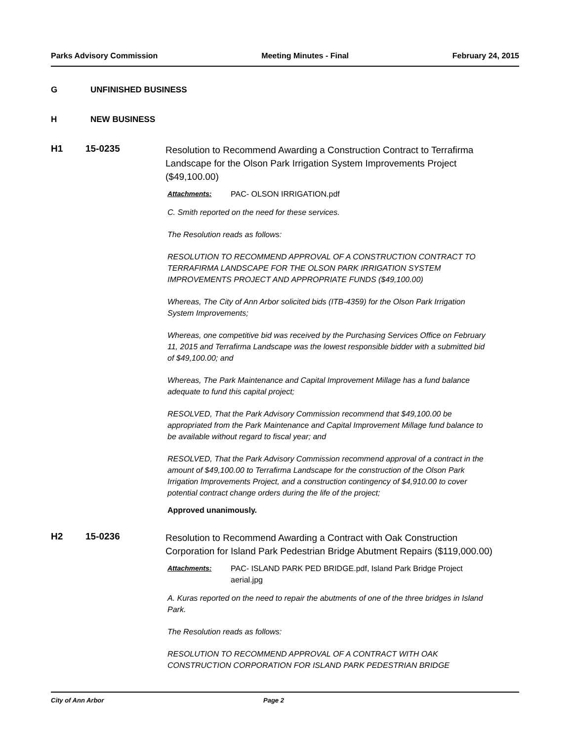Parks Advisory Commission Meeting Minutes - Final February 24, 2015
G UNFINISHED BUSINESS
H NEW BUSINESS
H1 15-0235 Resolution to Recommend Awarding a Construction Contract to Terrafirma Landscape for the Olson Park Irrigation System Improvements Project ($49,100.00)
Attachments: PAC- OLSON IRRIGATION.pdf
C. Smith reported on the need for these services.
The Resolution reads as follows:
RESOLUTION TO RECOMMEND APPROVAL OF A CONSTRUCTION CONTRACT TO TERRAFIRMA LANDSCAPE FOR THE OLSON PARK IRRIGATION SYSTEM IMPROVEMENTS PROJECT AND APPROPRIATE FUNDS ($49,100.00)
Whereas, The City of Ann Arbor solicited bids (ITB-4359) for the Olson Park Irrigation System Improvements;
Whereas, one competitive bid was received by the Purchasing Services Office on February 11, 2015 and Terrafirma Landscape was the lowest responsible bidder with a submitted bid of $49,100.00; and
Whereas, The Park Maintenance and Capital Improvement Millage has a fund balance adequate to fund this capital project;
RESOLVED, That the Park Advisory Commission recommend that $49,100.00 be appropriated from the Park Maintenance and Capital Improvement Millage fund balance to be available without regard to fiscal year; and
RESOLVED, That the Park Advisory Commission recommend approval of a contract in the amount of $49,100.00 to Terrafirma Landscape for the construction of the Olson Park Irrigation Improvements Project, and a construction contingency of $4,910.00 to cover potential contract change orders during the life of the project;
Approved unanimously.
H2 15-0236 Resolution to Recommend Awarding a Contract with Oak Construction Corporation for Island Park Pedestrian Bridge Abutment Repairs ($119,000.00)
Attachments: PAC- ISLAND PARK PED BRIDGE.pdf, Island Park Bridge Project aerial.jpg
A. Kuras reported on the need to repair the abutments of one of the three bridges in Island Park.
The Resolution reads as follows:
RESOLUTION TO RECOMMEND APPROVAL OF A CONTRACT WITH OAK CONSTRUCTION CORPORATION FOR ISLAND PARK PEDESTRIAN BRIDGE
City of Ann Arbor Page 2